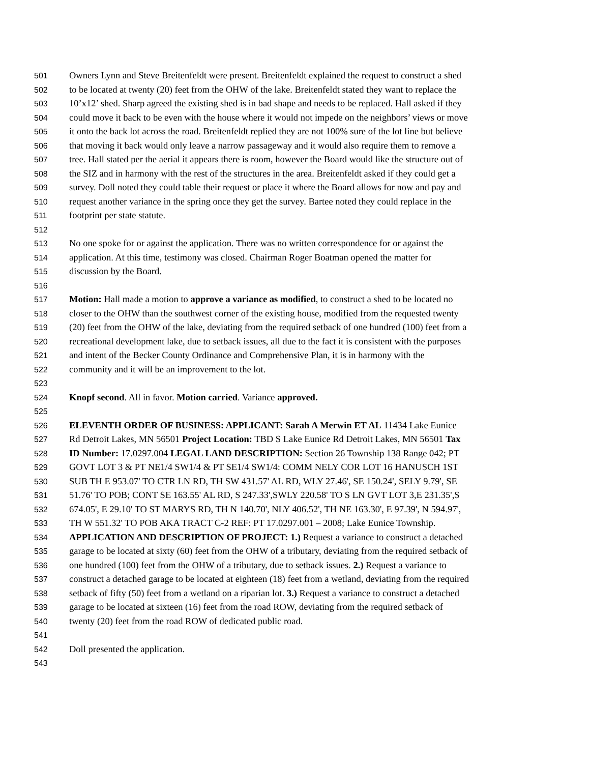501 Owners Lynn and Steve Breitenfeldt were present. Breitenfeldt explained the request to construct a shed
502 to be located at twenty (20) feet from the OHW of the lake. Breitenfeldt stated they want to replace the
503 10’x12’ shed. Sharp agreed the existing shed is in bad shape and needs to be replaced. Hall asked if they
504 could move it back to be even with the house where it would not impede on the neighbors’ views or move
505 it onto the back lot across the road. Breitenfeldt replied they are not 100% sure of the lot line but believe
506 that moving it back would only leave a narrow passageway and it would also require them to remove a
507 tree. Hall stated per the aerial it appears there is room, however the Board would like the structure out of
508 the SIZ and in harmony with the rest of the structures in the area. Breitenfeldt asked if they could get a
509 survey. Doll noted they could table their request or place it where the Board allows for now and pay and
510 request another variance in the spring once they get the survey. Bartee noted they could replace in the
511 footprint per state statute.
512
513 No one spoke for or against the application. There was no written correspondence for or against the
514 application. At this time, testimony was closed. Chairman Roger Boatman opened the matter for
515 discussion by the Board.
516
517 Motion: Hall made a motion to approve a variance as modified, to construct a shed to be located no
518 closer to the OHW than the southwest corner of the existing house, modified from the requested twenty
519 (20) feet from the OHW of the lake, deviating from the required setback of one hundred (100) feet from a
520 recreational development lake, due to setback issues, all due to the fact it is consistent with the purposes
521 and intent of the Becker County Ordinance and Comprehensive Plan, it is in harmony with the
522 community and it will be an improvement to the lot.
523
524 Knopf second. All in favor. Motion carried. Variance approved.
525
526 ELEVENTH ORDER OF BUSINESS: APPLICANT: Sarah A Merwin ET AL 11434 Lake Eunice
527 Rd Detroit Lakes, MN 56501 Project Location: TBD S Lake Eunice Rd Detroit Lakes, MN 56501 Tax
528 ID Number: 17.0297.004 LEGAL LAND DESCRIPTION: Section 26 Township 138 Range 042; PT
529 GOVT LOT 3 & PT NE1/4 SW1/4 & PT SE1/4 SW1/4: COMM NELY COR LOT 16 HANUSCH 1ST
530 SUB TH E 953.07' TO CTR LN RD, TH SW 431.57' AL RD, WLY 27.46', SE 150.24', SELY 9.79', SE
531 51.76' TO POB; CONT SE 163.55' AL RD, S 247.33',SWLY 220.58' TO S LN GVT LOT 3,E 231.35',S
532 674.05', E 29.10' TO ST MARYS RD, TH N 140.70', NLY 406.52', TH NE 163.30', E 97.39', N 594.97',
533 TH W 551.32' TO POB AKA TRACT C-2 REF: PT 17.0297.001 – 2008; Lake Eunice Township.
534 APPLICATION AND DESCRIPTION OF PROJECT: 1.) Request a variance to construct a detached
535 garage to be located at sixty (60) feet from the OHW of a tributary, deviating from the required setback of
536 one hundred (100) feet from the OHW of a tributary, due to setback issues. 2.) Request a variance to
537 construct a detached garage to be located at eighteen (18) feet from a wetland, deviating from the required
538 setback of fifty (50) feet from a wetland on a riparian lot. 3.) Request a variance to construct a detached
539 garage to be located at sixteen (16) feet from the road ROW, deviating from the required setback of
540 twenty (20) feet from the road ROW of dedicated public road.
541
542 Doll presented the application.
543